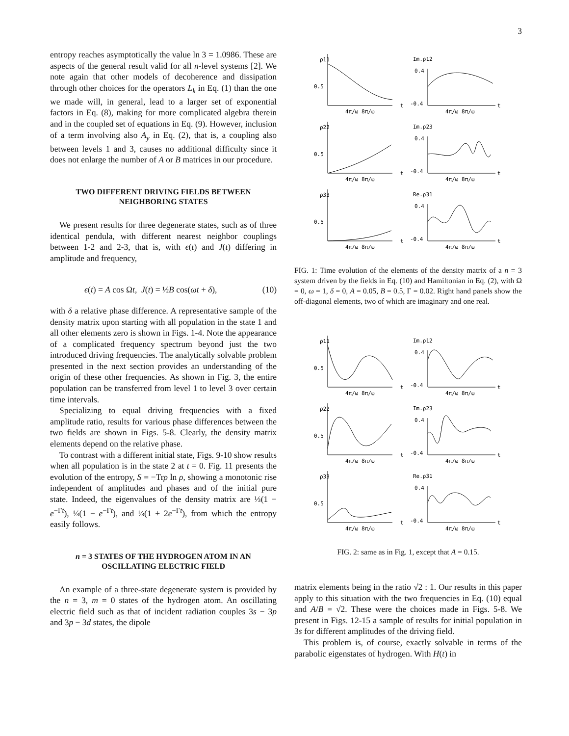3
entropy reaches asymptotically the value ln 3 = 1.0986. These are aspects of the general result valid for all n-level systems [2]. We note again that other models of decoherence and dissipation through other choices for the operators L<sub>k</sub> in Eq. (1) than the one we made will, in general, lead to a larger set of exponential factors in Eq. (8), making for more complicated algebra therein and in the coupled set of equations in Eq. (9). However, inclusion of a term involving also A<sub>y</sub> in Eq. (2), that is, a coupling also between levels 1 and 3, causes no additional difficulty since it does not enlarge the number of A or B matrices in our procedure.
TWO DIFFERENT DRIVING FIELDS BETWEEN NEIGHBORING STATES
We present results for three degenerate states, such as of three identical pendula, with different nearest neighbor couplings between 1-2 and 2-3, that is, with ϵ(t) and J(t) differing in amplitude and frequency,
ϵ(t) = A cos Ωt, J(t) = ½B cos(ωt + δ), (10)
with δ a relative phase difference. A representative sample of the density matrix upon starting with all population in the state 1 and all other elements zero is shown in Figs. 1-4. Note the appearance of a complicated frequency spectrum beyond just the two introduced driving frequencies. The analytically solvable problem presented in the next section provides an understanding of the origin of these other frequencies. As shown in Fig. 3, the entire population can be transferred from level 1 to level 3 over certain time intervals.
Specializing to equal driving frequencies with a fixed amplitude ratio, results for various phase differences between the two fields are shown in Figs. 5-8. Clearly, the density matrix elements depend on the relative phase.
To contrast with a different initial state, Figs. 9-10 show results when all population is in the state 2 at t = 0. Fig. 11 presents the evolution of the entropy, S = −Trρ ln ρ, showing a monotonic rise independent of amplitudes and phases and of the initial pure state. Indeed, the eigenvalues of the density matrix are ⅓(1 − e<sup>−Γt</sup>), ⅓(1 − e<sup>−Γt</sup>), and ⅓(1 + 2e<sup>−Γt</sup>), from which the entropy easily follows.
n = 3 STATES OF THE HYDROGEN ATOM IN AN OSCILLATING ELECTRIC FIELD
An example of a three-state degenerate system is provided by the n = 3, m = 0 states of the hydrogen atom. An oscillating electric field such as that of incident radiation couples 3s − 3p and 3p − 3d states, the dipole
ρ11
Im.ρ12
0.5
0.4
-0.4
ρ22
Im.ρ23
0.5
0.4
-0.4
ρ33
Re.ρ31
0.5
0.4
-0.4
4π/ω 8π/ω
t
4π/ω 8π/ω
t
4π/ω 8π/ω
t
4π/ω 8π/ω
t
4π/ω 8π/ω
t
4π/ω 8π/ω
t
FIG. 1: Time evolution of the elements of the density matrix of a n = 3 system driven by the fields in Eq. (10) and Hamiltonian in Eq. (2), with Ω = 0, ω = 1, δ = 0, A = 0.05, B = 0.5, Γ = 0.02. Right hand panels show the off-diagonal elements, two of which are imaginary and one real.
ρ11
Im.ρ12
0.5
0.4
-0.4
ρ22
Im.ρ23
0.5
0.4
-0.4
ρ33
Re.ρ31
0.5
0.4
-0.4
4π/ω 8π/ω
t
4π/ω 8π/ω
t
4π/ω 8π/ω
t
4π/ω 8π/ω
t
4π/ω 8π/ω
t
4π/ω 8π/ω
t
FIG. 2: same as in Fig. 1, except that A = 0.15.
matrix elements being in the ratio √2 : 1. Our results in this paper apply to this situation with the two frequencies in Eq. (10) equal and A/B = √2. These were the choices made in Figs. 5-8. We present in Figs. 12-15 a sample of results for initial population in 3s for different amplitudes of the driving field.
This problem is, of course, exactly solvable in terms of the parabolic eigenstates of hydrogen. With H(t) in